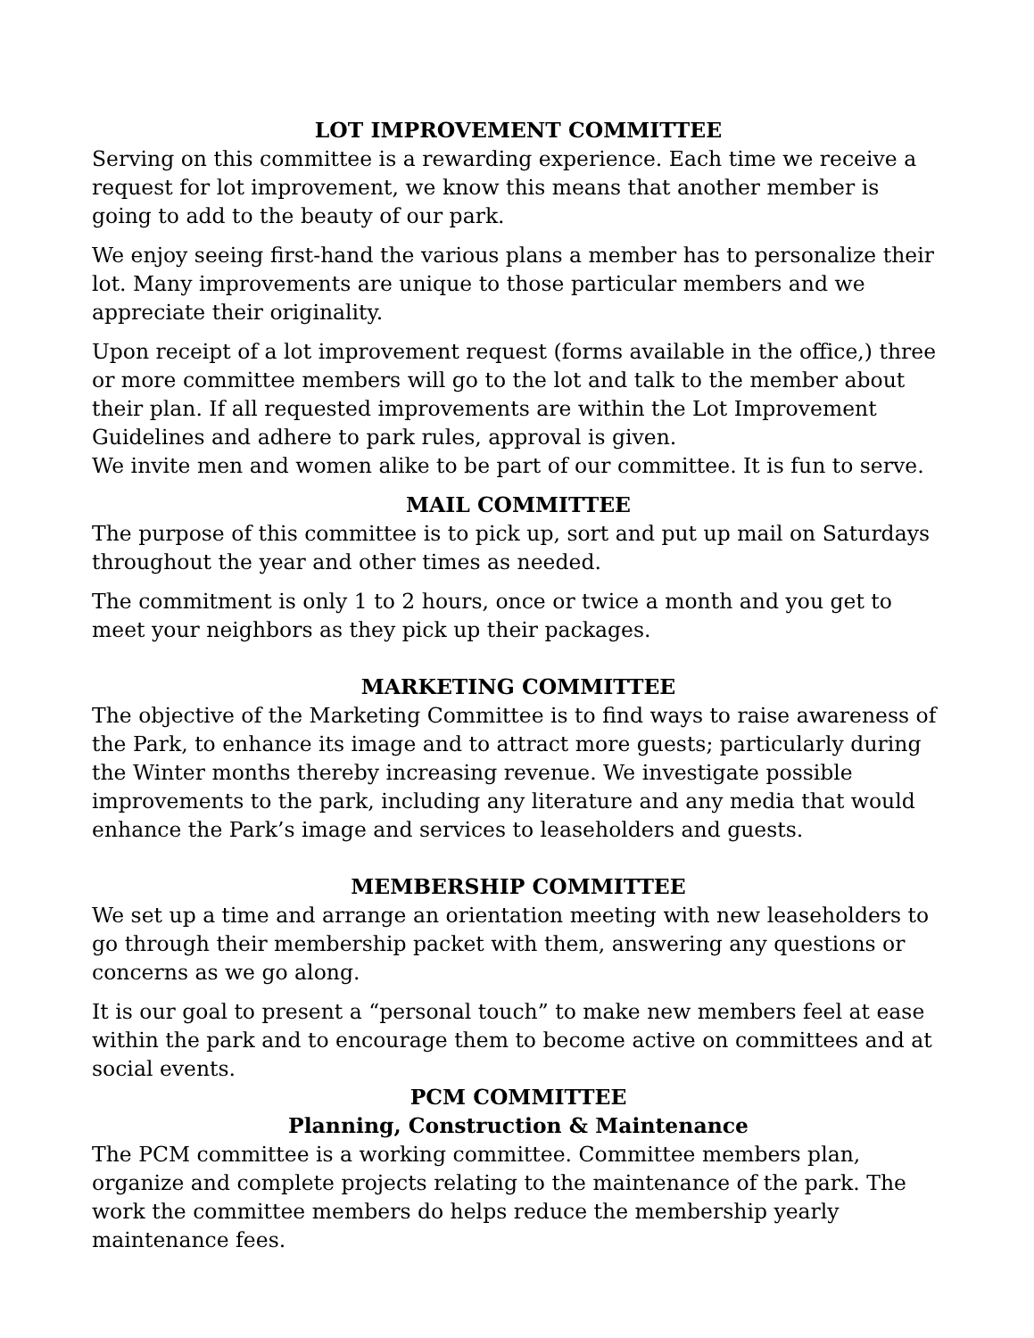LOT IMPROVEMENT COMMITTEE
Serving on this committee is a rewarding experience. Each time we receive a request for lot improvement, we know this means that another member is going to add to the beauty of our park.
We enjoy seeing first-hand the various plans a member has to personalize their lot. Many improvements are unique to those particular members and we appreciate their originality.
Upon receipt of a lot improvement request (forms available in the office,) three or more committee members will go to the lot and talk to the member about their plan. If all requested improvements are within the Lot Improvement Guidelines and adhere to park rules, approval is given.
We invite men and women alike to be part of our committee. It is fun to serve.
MAIL COMMITTEE
The purpose of this committee is to pick up, sort and put up mail on Saturdays throughout the year and other times as needed.
The commitment is only 1 to 2 hours, once or twice a month and you get to meet your neighbors as they pick up their packages.
MARKETING COMMITTEE
The objective of the Marketing Committee is to find ways to raise awareness of the Park, to enhance its image and to attract more guests; particularly during the Winter months thereby increasing revenue. We investigate possible improvements to the park, including any literature and any media that would enhance the Park’s image and services to leaseholders and guests.
MEMBERSHIP COMMITTEE
We set up a time and arrange an orientation meeting with new leaseholders to go through their membership packet with them, answering any questions or concerns as we go along.
It is our goal to present a “personal touch” to make new members feel at ease within the park and to encourage them to become active on committees and at social events.
PCM COMMITTEE
Planning, Construction & Maintenance
The PCM committee is a working committee. Committee members plan, organize and complete projects relating to the maintenance of the park. The work the committee members do helps reduce the membership yearly maintenance fees.